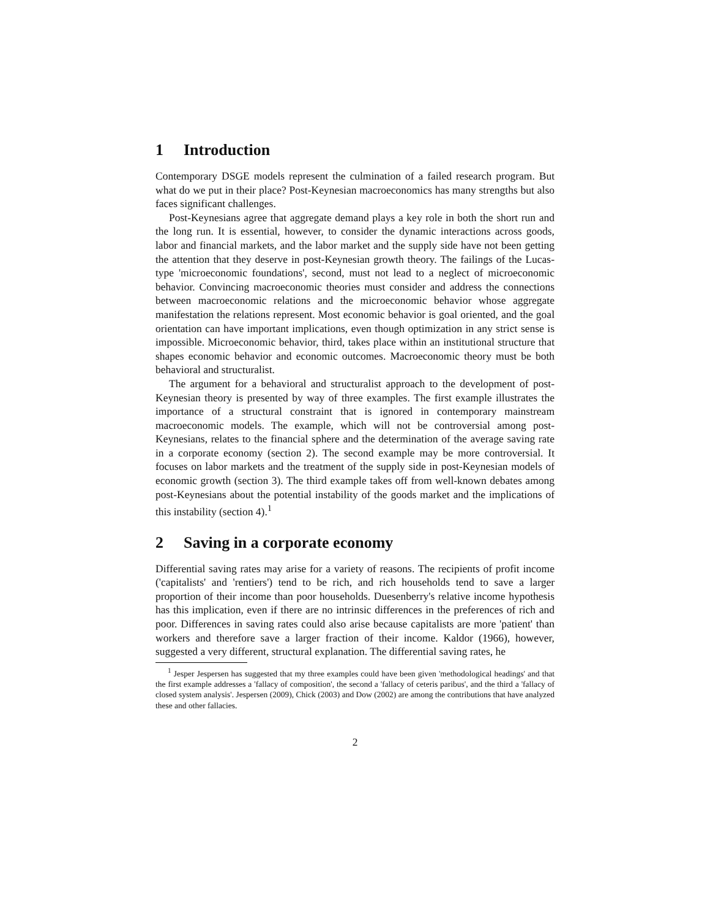1 Introduction
Contemporary DSGE models represent the culmination of a failed research program. But what do we put in their place? Post-Keynesian macroeconomics has many strengths but also faces significant challenges.
Post-Keynesians agree that aggregate demand plays a key role in both the short run and the long run. It is essential, however, to consider the dynamic interactions across goods, labor and financial markets, and the labor market and the supply side have not been getting the attention that they deserve in post-Keynesian growth theory. The failings of the Lucas-type 'microeconomic foundations', second, must not lead to a neglect of microeconomic behavior. Convincing macroeconomic theories must consider and address the connections between macroeconomic relations and the microeconomic behavior whose aggregate manifestation the relations represent. Most economic behavior is goal oriented, and the goal orientation can have important implications, even though optimization in any strict sense is impossible. Microeconomic behavior, third, takes place within an institutional structure that shapes economic behavior and economic outcomes. Macroeconomic theory must be both behavioral and structuralist.
The argument for a behavioral and structuralist approach to the development of post-Keynesian theory is presented by way of three examples. The first example illustrates the importance of a structural constraint that is ignored in contemporary mainstream macroeconomic models. The example, which will not be controversial among post-Keynesians, relates to the financial sphere and the determination of the average saving rate in a corporate economy (section 2). The second example may be more controversial. It focuses on labor markets and the treatment of the supply side in post-Keynesian models of economic growth (section 3). The third example takes off from well-known debates among post-Keynesians about the potential instability of the goods market and the implications of this instability (section 4).<sup>1</sup>
2 Saving in a corporate economy
Differential saving rates may arise for a variety of reasons. The recipients of profit income ('capitalists' and 'rentiers') tend to be rich, and rich households tend to save a larger proportion of their income than poor households. Duesenberry's relative income hypothesis has this implication, even if there are no intrinsic differences in the preferences of rich and poor. Differences in saving rates could also arise because capitalists are more 'patient' than workers and therefore save a larger fraction of their income. Kaldor (1966), however, suggested a very different, structural explanation. The differential saving rates, he
<sup>1</sup> Jesper Jespersen has suggested that my three examples could have been given 'methodological headings' and that the first example addresses a 'fallacy of composition', the second a 'fallacy of ceteris paribus', and the third a 'fallacy of closed system analysis'. Jespersen (2009), Chick (2003) and Dow (2002) are among the contributions that have analyzed these and other fallacies.
2